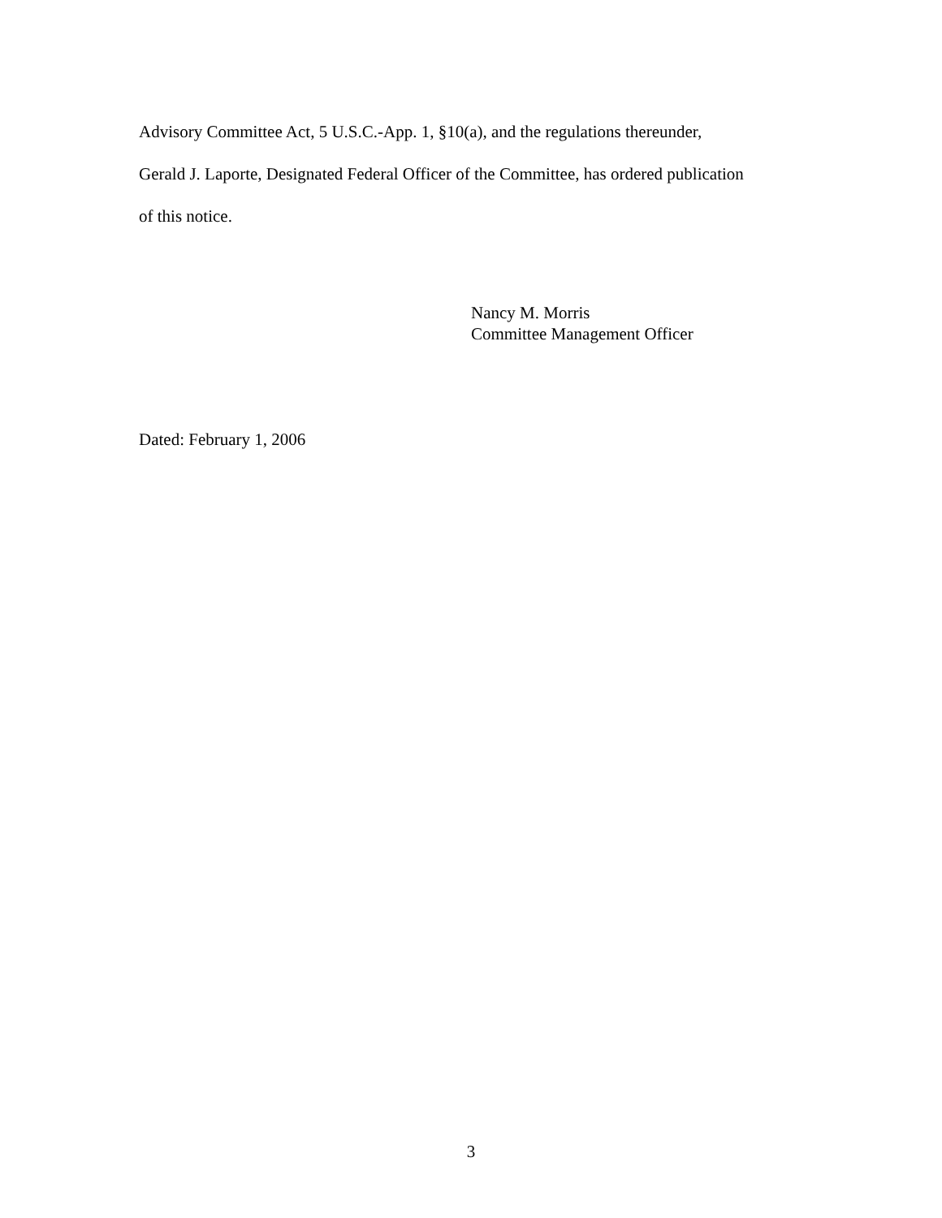Advisory Committee Act, 5 U.S.C.-App. 1, §10(a), and the regulations thereunder,
Gerald J. Laporte, Designated Federal Officer of the Committee, has ordered publication
of this notice.
Nancy M. Morris
Committee Management Officer
Dated: February 1, 2006
3